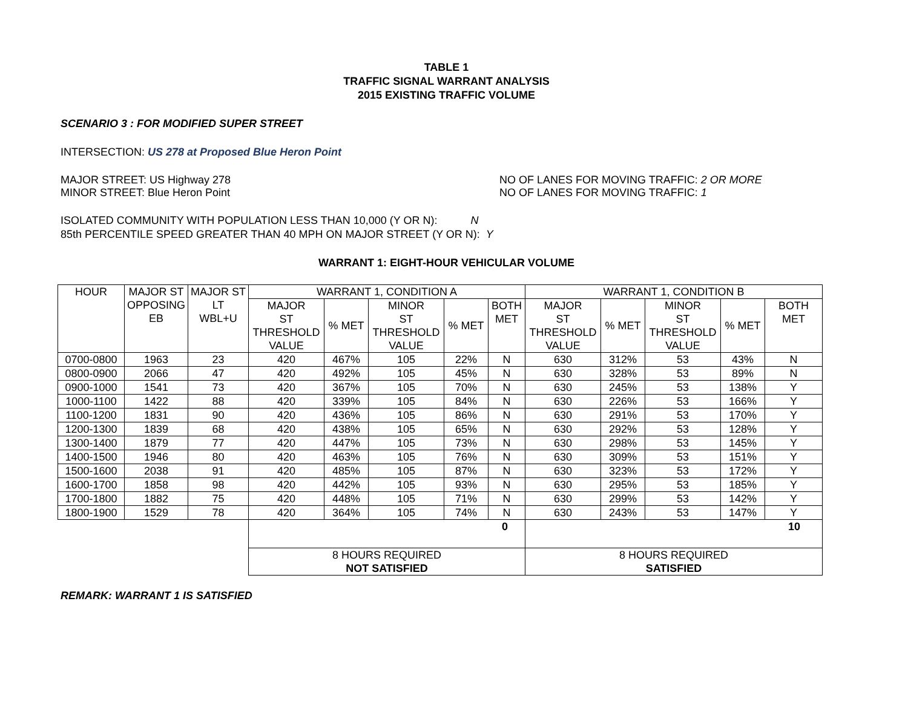TABLE 1
TRAFFIC SIGNAL WARRANT ANALYSIS
2015 EXISTING TRAFFIC VOLUME
SCENARIO 3 : FOR MODIFIED SUPER STREET
INTERSECTION: US 278 at Proposed Blue Heron Point
MAJOR STREET: US Highway 278 NO OF LANES FOR MOVING TRAFFIC: 2 OR MORE
MINOR STREET: Blue Heron Point NO OF LANES FOR MOVING TRAFFIC: 1
ISOLATED COMMUNITY WITH POPULATION LESS THAN 10,000 (Y OR N): N
85th PERCENTILE SPEED GREATER THAN 40 MPH ON MAJOR STREET (Y OR N): Y
WARRANT 1: EIGHT-HOUR VEHICULAR VOLUME
| HOUR | MAJOR ST OPPOSING EB | MAJOR ST LT WBL+U | WARRANT 1, CONDITION A | | | | | WARRANT 1, CONDITION B | | | | |
| | | | MAJOR ST THRESHOLD VALUE | % MET | MINOR ST THRESHOLD VALUE | % MET | BOTH MET | MAJOR ST THRESHOLD VALUE | % MET | MINOR ST THRESHOLD VALUE | % MET | BOTH MET |
| 0700-0800 | 1963 | 23 | 420 | 467% | 105 | 22% | N | 630 | 312% | 53 | 43% | N |
| 0800-0900 | 2066 | 47 | 420 | 492% | 105 | 45% | N | 630 | 328% | 53 | 89% | N |
| 0900-1000 | 1541 | 73 | 420 | 367% | 105 | 70% | N | 630 | 245% | 53 | 138% | Y |
| 1000-1100 | 1422 | 88 | 420 | 339% | 105 | 84% | N | 630 | 226% | 53 | 166% | Y |
| 1100-1200 | 1831 | 90 | 420 | 436% | 105 | 86% | N | 630 | 291% | 53 | 170% | Y |
| 1200-1300 | 1839 | 68 | 420 | 438% | 105 | 65% | N | 630 | 292% | 53 | 128% | Y |
| 1300-1400 | 1879 | 77 | 420 | 447% | 105 | 73% | N | 630 | 298% | 53 | 145% | Y |
| 1400-1500 | 1946 | 80 | 420 | 463% | 105 | 76% | N | 630 | 309% | 53 | 151% | Y |
| 1500-1600 | 2038 | 91 | 420 | 485% | 105 | 87% | N | 630 | 323% | 53 | 172% | Y |
| 1600-1700 | 1858 | 98 | 420 | 442% | 105 | 93% | N | 630 | 295% | 53 | 185% | Y |
| 1700-1800 | 1882 | 75 | 420 | 448% | 105 | 71% | N | 630 | 299% | 53 | 142% | Y |
| 1800-1900 | 1529 | 78 | 420 | 364% | 105 | 74% | N | 630 | 243% | 53 | 147% | Y |
| | | | 0 | | | | | 10 | | | | |
| | | | 8 HOURS REQUIRED NOT SATISFIED | | | | | 8 HOURS REQUIRED SATISFIED | | | | |
REMARK: WARRANT 1 IS SATISFIED